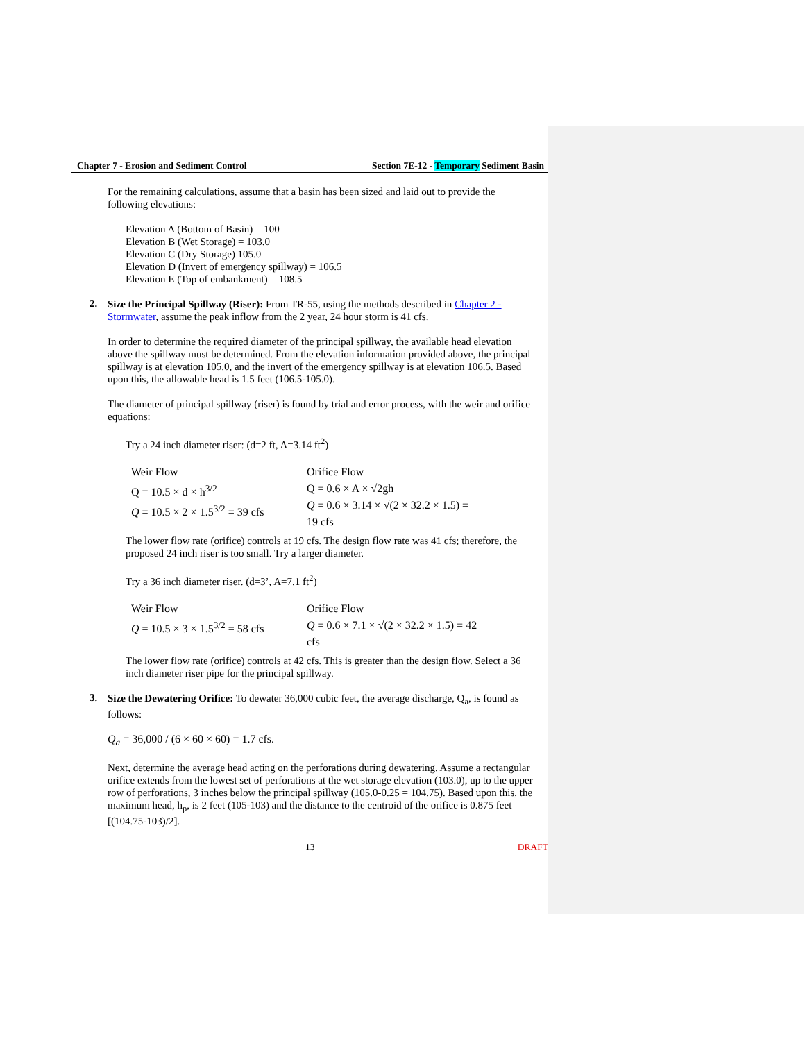Chapter 7 - Erosion and Sediment Control Section 7E-12 - Temporary Sediment Basin
For the remaining calculations, assume that a basin has been sized and laid out to provide the following elevations:
Elevation A (Bottom of Basin) = 100
Elevation B (Wet Storage) = 103.0
Elevation C (Dry Storage) 105.0
Elevation D (Invert of emergency spillway) = 106.5
Elevation E (Top of embankment) = 108.5
2.
Size the Principal Spillway (Riser): From TR-55, using the methods described in Chapter 2 - Stormwater, assume the peak inflow from the 2 year, 24 hour storm is 41 cfs.
In order to determine the required diameter of the principal spillway, the available head elevation above the spillway must be determined. From the elevation information provided above, the principal spillway is at elevation 105.0, and the invert of the emergency spillway is at elevation 106.5. Based upon this, the allowable head is 1.5 feet (106.5-105.0).
The diameter of principal spillway (riser) is found by trial and error process, with the weir and orifice equations:
Try a 24 inch diameter riser: (d=2 ft, A=3.14 ft<sup>2</sup>)
Weir Flow
Q = 10.5 × d × h<sup>3/2</sup>
Q = 10.5 × 2 × 1.5<sup>3/2</sup> = 39 cfs
Orifice Flow
Q = 0.6 × A × √2gh
Q = 0.6 × 3.14 × √(2 × 32.2 × 1.5) = 19 cfs
The lower flow rate (orifice) controls at 19 cfs. The design flow rate was 41 cfs; therefore, the proposed 24 inch riser is too small. Try a larger diameter.
Try a 36 inch diameter riser. (d=3’, A=7.1 ft<sup>2</sup>)
Weir Flow
Q = 10.5 × 3 × 1.5<sup>3/2</sup> = 58 cfs
Orifice Flow
Q = 0.6 × 7.1 × √(2 × 32.2 × 1.5) = 42 cfs
The lower flow rate (orifice) controls at 42 cfs. This is greater than the design flow. Select a 36 inch diameter riser pipe for the principal spillway.
3.
Size the Dewatering Orifice: To dewater 36,000 cubic feet, the average discharge, Q<sub>a</sub>, is found as follows:
Q<sub>a</sub> = 36,000 / (6 × 60 × 60) = 1.7 cfs.
Next, determine the average head acting on the perforations during dewatering. Assume a rectangular orifice extends from the lowest set of perforations at the wet storage elevation (103.0), up to the upper row of perforations, 3 inches below the principal spillway (105.0-0.25 = 104.75). Based upon this, the maximum head, h<sub>p</sub>, is 2 feet (105-103) and the distance to the centroid of the orifice is 0.875 feet [(104.75-103)/2].
13 DRAFT